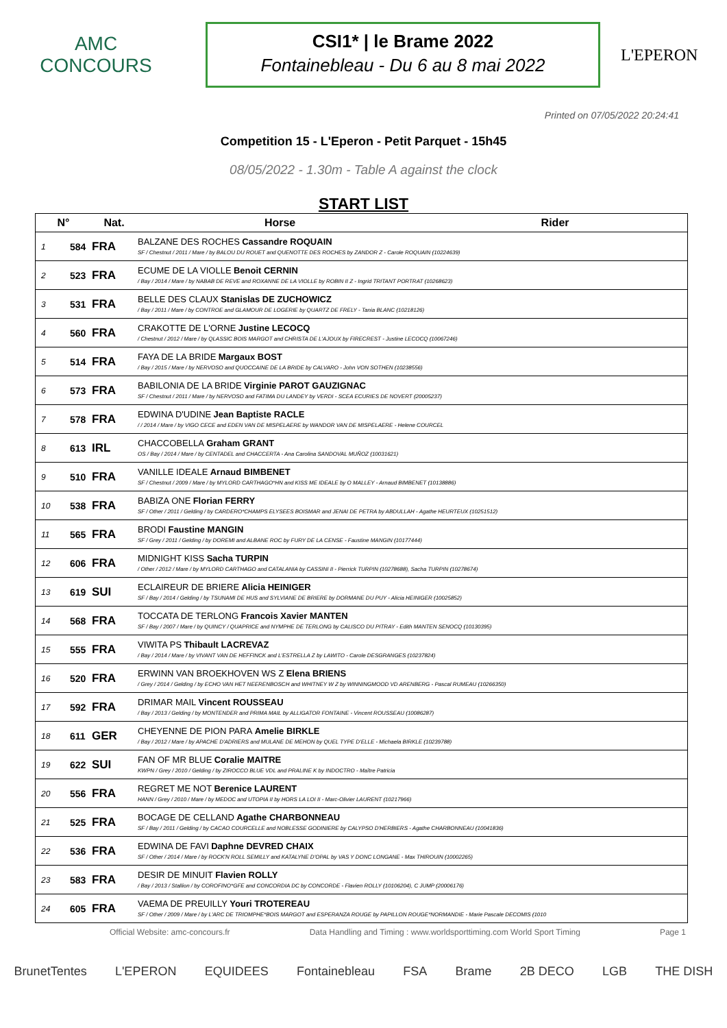AMC
CONCOURS
CSI1* | le Brame 2022
Fontainebleau - Du 6 au 8 mai 2022
L'EPERON
Printed on 07/05/2022 20:24:41
Competition 15 - L'Eperon - Petit Parquet - 15h45
08/05/2022 - 1.30m - Table A against the clock
START LIST
| N° | | Nat. | Horse | Rider |
| --- | --- | --- | --- | --- |
| 1 | 584 | FRA | BALZANE DES ROCHES Cassandre ROQUAIN SF / Chestnut / 2011 / Mare / by BALOU DU ROUET and QUENOTTE DES ROCHES by ZANDOR Z - Carole ROQUAIN (10224639) | |
| 2 | 523 | FRA | ECUME DE LA VIOLLE Benoit CERNIN / Bay / 2014 / Mare / by NABAB DE REVE and ROXANNE DE LA VIOLLE by ROBIN II Z - Ingrid TRITANT PORTRAT (10268623) | |
| 3 | 531 | FRA | BELLE DES CLAUX Stanislas DE ZUCHOWICZ / Bay / 2011 / Mare / by CONTROE and GLAMOUR DE LOGERIE by QUARTZ DE FRELY - Tania BLANC (10218126) | |
| 4 | 560 | FRA | CRAKOTTE DE L'ORNE Justine LECOCQ / Chestnut / 2012 / Mare / by QLASSIC BOIS MARGOT and CHRISTA DE L'AJOUX by FIRECREST - Justine LECOCQ (10067246) | |
| 5 | 514 | FRA | FAYA DE LA BRIDE Margaux BOST / Bay / 2015 / Mare / by NERVOSO and QUOCCAINE DE LA BRIDE by CALVARO - John VON SOTHEN (10238556) | |
| 6 | 573 | FRA | BABILONIA DE LA BRIDE Virginie PAROT GAUZIGNAC SF / Chestnut / 2011 / Mare / by NERVOSO and FATIMA DU LANDEY by VERDI - SCEA ECURIES DE NOVERT (20005237) | |
| 7 | 578 | FRA | EDWINA D'UDINE Jean Baptiste RACLE / / 2014 / Mare / by VIGO CECE and EDEN VAN DE MISPELAERE by WANDOR VAN DE MISPELAERE - Helene COURCEL | |
| 8 | 613 | IRL | CHACCOBELLA Graham GRANT OS / Bay / 2014 / Mare / by CENTADEL and CHACCERTA - Ana Carolina SANDOVAL MUÑOZ (10031621) | |
| 9 | 510 | FRA | VANILLE IDEALE Arnaud BIMBENET SF / Chestnut / 2009 / Mare / by MYLORD CARTHAGO*HN and KISS ME IDEALE by O MALLEY - Arnaud BIMBENET (10138886) | |
| 10 | 538 | FRA | BABIZA ONE Florian FERRY SF / Other / 2011 / Gelding / by CARDERO*CHAMPS ELYSEES BOISMAR and JENAI DE PETRA by ABDULLAH - Agathe HEURTEUX (10251512) | |
| 11 | 565 | FRA | BRODI Faustine MANGIN SF / Grey / 2011 / Gelding / by DOREMI and ALBANE ROC by FURY DE LA CENSE - Faustine MANGIN (10177444) | |
| 12 | 606 | FRA | MIDNIGHT KISS Sacha TURPIN / Other / 2012 / Mare / by MYLORD CARTHAGO and CATALANIA by CASSINI II - Pierrick TURPIN (10278688), Sacha TURPIN (10278674) | |
| 13 | 619 | SUI | ECLAIREUR DE BRIERE Alicia HEINIGER SF / Bay / 2014 / Gelding / by TSUNAMI DE HUS and SYLVIANE DE BRIERE by DORMANE DU PUY - Alicia HEINIGER (10025852) | |
| 14 | 568 | FRA | TOCCATA DE TERLONG Francois Xavier MANTEN SF / Bay / 2007 / Mare / by QUINCY / QUAPRICE and NYMPHE DE TERLONG by CALISCO DU PITRAY - Edith MANTEN SENOCQ (10130395) | |
| 15 | 555 | FRA | VIWITA PS Thibault LACREVAZ / Bay / 2014 / Mare / by VIVANT VAN DE HEFFINCK and L'ESTRELLA Z by LAWITO - Carole DESGRANGES (10237824) | |
| 16 | 520 | FRA | ERWINN VAN BROEKHOVEN WS Z Elena BRIENS / Grey / 2014 / Gelding / by ECHO VAN HET NEERENBOSCH and WHITNEY W Z by WINNINGMOOD VD ARENBERG - Pascal RUMEAU (10266350) | |
| 17 | 592 | FRA | DRIMAR MAIL Vincent ROUSSEAU / Bay / 2013 / Gelding / by MONTENDER and PRIMA MAIL by ALLIGATOR FONTAINE - Vincent ROUSSEAU (10086287) | |
| 18 | 611 | GER | CHEYENNE DE PION PARA Amelie BIRKLE / Bay / 2012 / Mare / by APACHE D'ADRIERS and MULANE DE MEHON by QUEL TYPE D'ELLE - Michaela BIRKLE (10239788) | |
| 19 | 622 | SUI | FAN OF MR BLUE Coralie MAITRE KWPN / Grey / 2010 / Gelding / by ZIROCCO BLUE VDL and PRALINE K by INDOCTRO - Maître Patricia | |
| 20 | 556 | FRA | REGRET ME NOT Berenice LAURENT HANN / Grey / 2010 / Mare / by MEDOC and UTOPIA II by HORS LA LOI II - Marc-Olivier LAURENT (10217966) | |
| 21 | 525 | FRA | BOCAGE DE CELLAND Agathe CHARBONNEAU SF / Bay / 2011 / Gelding / by CACAO COURCELLE and NOBLESSE GODINIERE by CALYPSO D'HERBIERS - Agathe CHARBONNEAU (10041836) | |
| 22 | 536 | FRA | EDWINA DE FAVI Daphne DEVRED CHAIX SF / Other / 2014 / Mare / by ROCK'N ROLL SEMILLY and KATALYNE D'OPAL by VAS Y DONC LONGANE - Max THIROUIN (10002265) | |
| 23 | 583 | FRA | DESIR DE MINUIT Flavien ROLLY / Bay / 2013 / Stallion / by COROFINO*GFE and CONCORDIA DC by CONCORDE - Flavien ROLLY (10106204), C JUMP (20006176) | |
| 24 | 605 | FRA | VAEMA DE PREUILLY Youri TROTEREAU SF / Other / 2009 / Mare / by L'ARC DE TRIOMPHE*BOIS MARGOT and ESPERANZA ROUGE by PAPILLON ROUGE*NORMANDIE - Marie Pascale DECOMIS (1010 | |
Official Website: amc-concours.fr Data Handling and Timing : www.worldsporttiming.com World Sport Timing Page 1
BrunetTentes L'EPERON EQUIDEES Fontainebleau FSA Brame 2B DECO LGB THE DISH